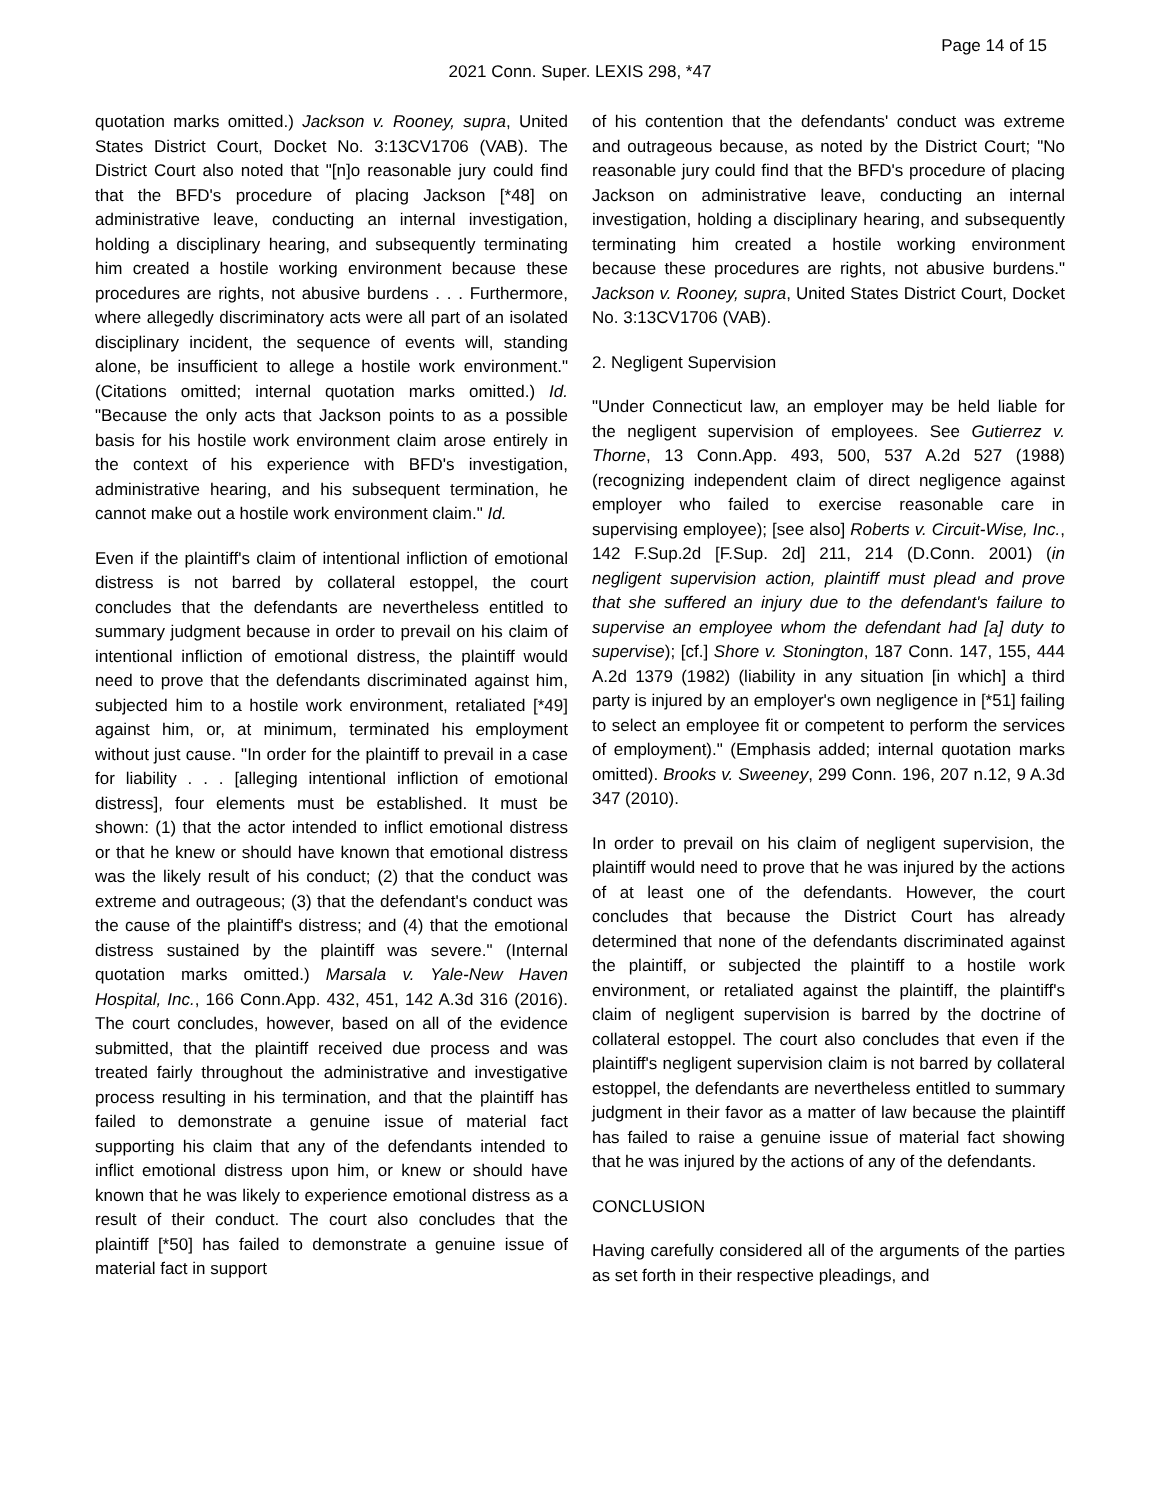Page 14 of 15
2021 Conn. Super. LEXIS 298, *47
quotation marks omitted.) Jackson v. Rooney, supra, United States District Court, Docket No. 3:13CV1706 (VAB). The District Court also noted that "[n]o reasonable jury could find that the BFD's procedure of placing Jackson [*48] on administrative leave, conducting an internal investigation, holding a disciplinary hearing, and subsequently terminating him created a hostile working environment because these procedures are rights, not abusive burdens . . . Furthermore, where allegedly discriminatory acts were all part of an isolated disciplinary incident, the sequence of events will, standing alone, be insufficient to allege a hostile work environment." (Citations omitted; internal quotation marks omitted.) Id. "Because the only acts that Jackson points to as a possible basis for his hostile work environment claim arose entirely in the context of his experience with BFD's investigation, administrative hearing, and his subsequent termination, he cannot make out a hostile work environment claim." Id.
Even if the plaintiff's claim of intentional infliction of emotional distress is not barred by collateral estoppel, the court concludes that the defendants are nevertheless entitled to summary judgment because in order to prevail on his claim of intentional infliction of emotional distress, the plaintiff would need to prove that the defendants discriminated against him, subjected him to a hostile work environment, retaliated [*49] against him, or, at minimum, terminated his employment without just cause. "In order for the plaintiff to prevail in a case for liability . . . [alleging intentional infliction of emotional distress], four elements must be established. It must be shown: (1) that the actor intended to inflict emotional distress or that he knew or should have known that emotional distress was the likely result of his conduct; (2) that the conduct was extreme and outrageous; (3) that the defendant's conduct was the cause of the plaintiff's distress; and (4) that the emotional distress sustained by the plaintiff was severe." (Internal quotation marks omitted.) Marsala v. Yale-New Haven Hospital, Inc., 166 Conn.App. 432, 451, 142 A.3d 316 (2016). The court concludes, however, based on all of the evidence submitted, that the plaintiff received due process and was treated fairly throughout the administrative and investigative process resulting in his termination, and that the plaintiff has failed to demonstrate a genuine issue of material fact supporting his claim that any of the defendants intended to inflict emotional distress upon him, or knew or should have known that he was likely to experience emotional distress as a result of their conduct. The court also concludes that the plaintiff [*50] has failed to demonstrate a genuine issue of material fact in support
of his contention that the defendants' conduct was extreme and outrageous because, as noted by the District Court; "No reasonable jury could find that the BFD's procedure of placing Jackson on administrative leave, conducting an internal investigation, holding a disciplinary hearing, and subsequently terminating him created a hostile working environment because these procedures are rights, not abusive burdens." Jackson v. Rooney, supra, United States District Court, Docket No. 3:13CV1706 (VAB).
2. Negligent Supervision
"Under Connecticut law, an employer may be held liable for the negligent supervision of employees. See Gutierrez v. Thorne, 13 Conn.App. 493, 500, 537 A.2d 527 (1988) (recognizing independent claim of direct negligence against employer who failed to exercise reasonable care in supervising employee); [see also] Roberts v. Circuit-Wise, Inc., 142 F.Sup.2d [F.Sup. 2d] 211, 214 (D.Conn. 2001) (in negligent supervision action, plaintiff must plead and prove that she suffered an injury due to the defendant's failure to supervise an employee whom the defendant had [a] duty to supervise); [cf.] Shore v. Stonington, 187 Conn. 147, 155, 444 A.2d 1379 (1982) (liability in any situation [in which] a third party is injured by an employer's own negligence in [*51] failing to select an employee fit or competent to perform the services of employment)." (Emphasis added; internal quotation marks omitted). Brooks v. Sweeney, 299 Conn. 196, 207 n.12, 9 A.3d 347 (2010).
In order to prevail on his claim of negligent supervision, the plaintiff would need to prove that he was injured by the actions of at least one of the defendants. However, the court concludes that because the District Court has already determined that none of the defendants discriminated against the plaintiff, or subjected the plaintiff to a hostile work environment, or retaliated against the plaintiff, the plaintiff's claim of negligent supervision is barred by the doctrine of collateral estoppel. The court also concludes that even if the plaintiff's negligent supervision claim is not barred by collateral estoppel, the defendants are nevertheless entitled to summary judgment in their favor as a matter of law because the plaintiff has failed to raise a genuine issue of material fact showing that he was injured by the actions of any of the defendants.
CONCLUSION
Having carefully considered all of the arguments of the parties as set forth in their respective pleadings, and